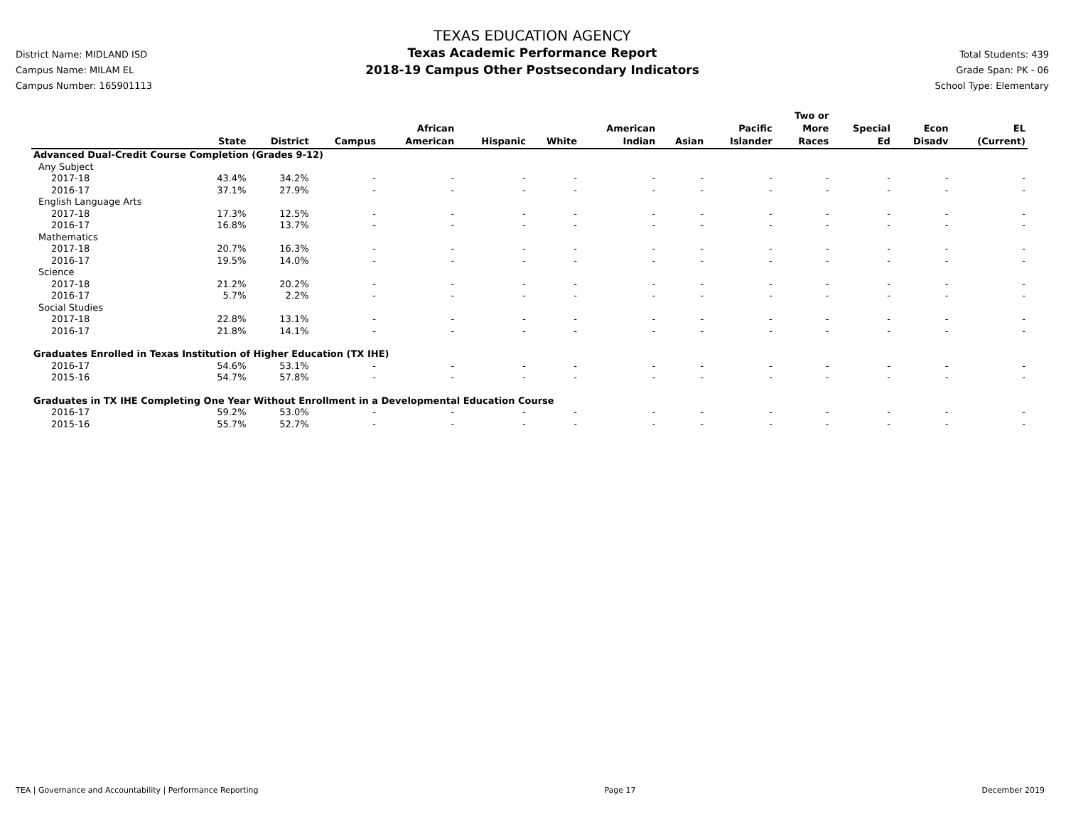District Name: MIDLAND ISD
Campus Name: MILAM EL
Campus Number: 165901113
TEXAS EDUCATION AGENCY
Texas Academic Performance Report
2018-19 Campus Other Postsecondary Indicators
Total Students: 439
Grade Span: PK - 06
School Type: Elementary
| | State | District | Campus | African American | Hispanic | White | American Indian | Asian | Pacific Islander | Two or More Races | Special Ed | Econ Disadv | EL (Current) |
| --- | --- | --- | --- | --- | --- | --- | --- | --- | --- | --- | --- | --- | --- |
| Advanced Dual-Credit Course Completion (Grades 9-12) | | | | | | | | | | | | | |
| Any Subject | | | | | | | | | | | | | |
| 2017-18 | 43.4% | 34.2% | - | - | - | - | - | - | - | - | - | - | - |
| 2016-17 | 37.1% | 27.9% | - | - | - | - | - | - | - | - | - | - | - |
| English Language Arts | | | | | | | | | | | | | |
| 2017-18 | 17.3% | 12.5% | - | - | - | - | - | - | - | - | - | - | - |
| 2016-17 | 16.8% | 13.7% | - | - | - | - | - | - | - | - | - | - | - |
| Mathematics | | | | | | | | | | | | | |
| 2017-18 | 20.7% | 16.3% | - | - | - | - | - | - | - | - | - | - | - |
| 2016-17 | 19.5% | 14.0% | - | - | - | - | - | - | - | - | - | - | - |
| Science | | | | | | | | | | | | | |
| 2017-18 | 21.2% | 20.2% | - | - | - | - | - | - | - | - | - | - | - |
| 2016-17 | 5.7% | 2.2% | - | - | - | - | - | - | - | - | - | - | - |
| Social Studies | | | | | | | | | | | | | |
| 2017-18 | 22.8% | 13.1% | - | - | - | - | - | - | - | - | - | - | - |
| 2016-17 | 21.8% | 14.1% | - | - | - | - | - | - | - | - | - | - | - |
| Graduates Enrolled in Texas Institution of Higher Education (TX IHE) | | | | | | | | | | | | | |
| 2016-17 | 54.6% | 53.1% | - | - | - | - | - | - | - | - | - | - | - |
| 2015-16 | 54.7% | 57.8% | - | - | - | - | - | - | - | - | - | - | - |
| Graduates in TX IHE Completing One Year Without Enrollment in a Developmental Education Course | | | | | | | | | | | | | |
| 2016-17 | 59.2% | 53.0% | - | - | - | - | - | - | - | - | - | - | - |
| 2015-16 | 55.7% | 52.7% | - | - | - | - | - | - | - | - | - | - | - |
TEA | Governance and Accountability | Performance Reporting Page 17 December 2019